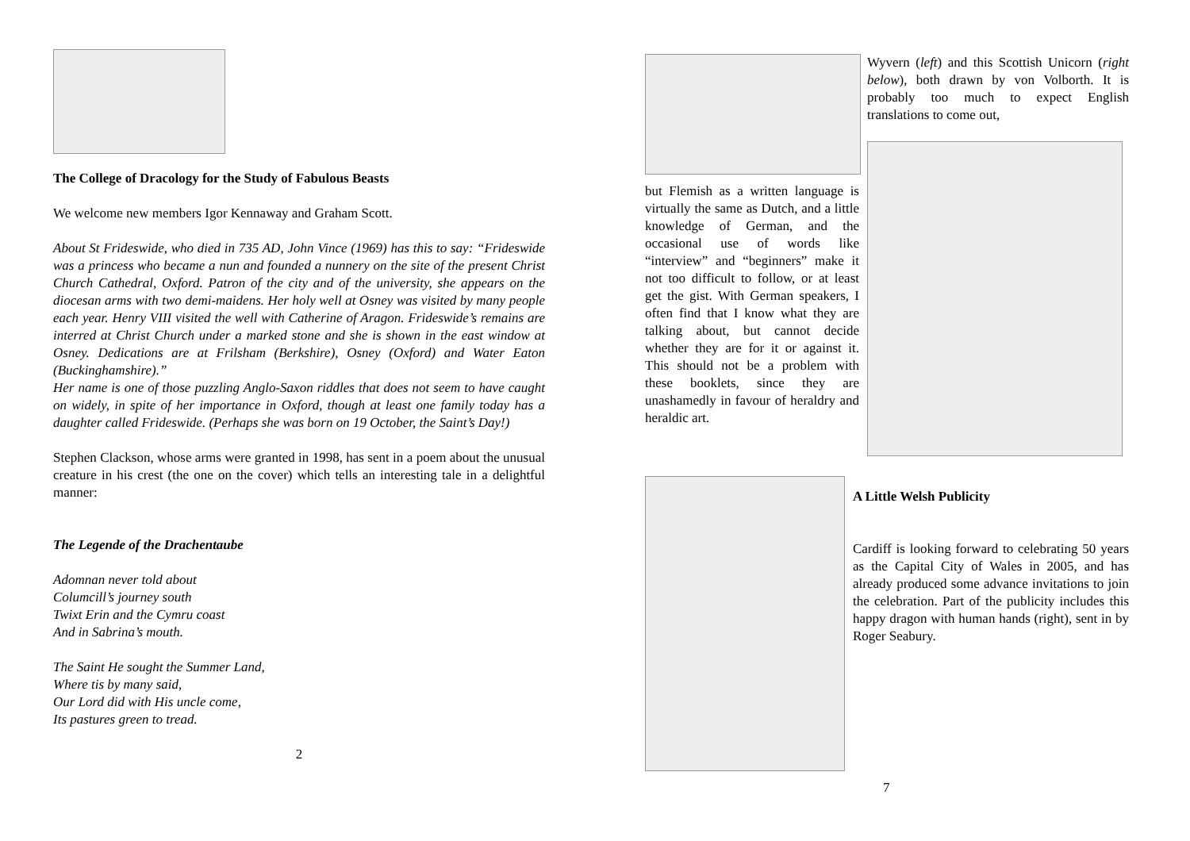The College of Dracology for the Study of Fabulous Beasts
We welcome new members Igor Kennaway and Graham Scott.
About St Frideswide, who died in 735 AD, John Vince (1969) has this to say: “Frideswide was a princess who became a nun and founded a nunnery on the site of the present Christ Church Cathedral, Oxford. Patron of the city and of the university, she appears on the diocesan arms with two demi-maidens. Her holy well at Osney was visited by many people each year. Henry VIII visited the well with Catherine of Aragon. Frideswide’s remains are interred at Christ Church under a marked stone and she is shown in the east window at Osney. Dedications are at Frilsham (Berkshire), Osney (Oxford) and Water Eaton (Buckinghamshire).”
Her name is one of those puzzling Anglo-Saxon riddles that does not seem to have caught on widely, in spite of her importance in Oxford, though at least one family today has a daughter called Frideswide. (Perhaps she was born on 19 October, the Saint’s Day!)
Stephen Clackson, whose arms were granted in 1998, has sent in a poem about the unusual creature in his crest (the one on the cover) which tells an interesting tale in a delightful manner:
The Legende of the Drachentaube
Adomnan never told about
Columcill’s journey south
Twixt Erin and the Cymru coast
And in Sabrina’s mouth.
The Saint He sought the Summer Land,
Where tis by many said,
Our Lord did with His uncle come,
Its pastures green to tread.
2
but Flemish as a written language is virtually the same as Dutch, and a little knowledge of German, and the occasional use of words like “interview” and “beginners” make it not too difficult to follow, or at least get the gist. With German speakers, I often find that I know what they are talking about, but cannot decide whether they are for it or against it. This should not be a problem with these booklets, since they are unashamedly in favour of heraldry and heraldic art.
Wyvern (left) and this Scottish Unicorn (right below), both drawn by von Volborth. It is probably too much to expect English translations to come out,
A Little Welsh Publicity
Cardiff is looking forward to celebrating 50 years as the Capital City of Wales in 2005, and has already produced some advance invitations to join the celebration. Part of the publicity includes this happy dragon with human hands (right), sent in by Roger Seabury.
7